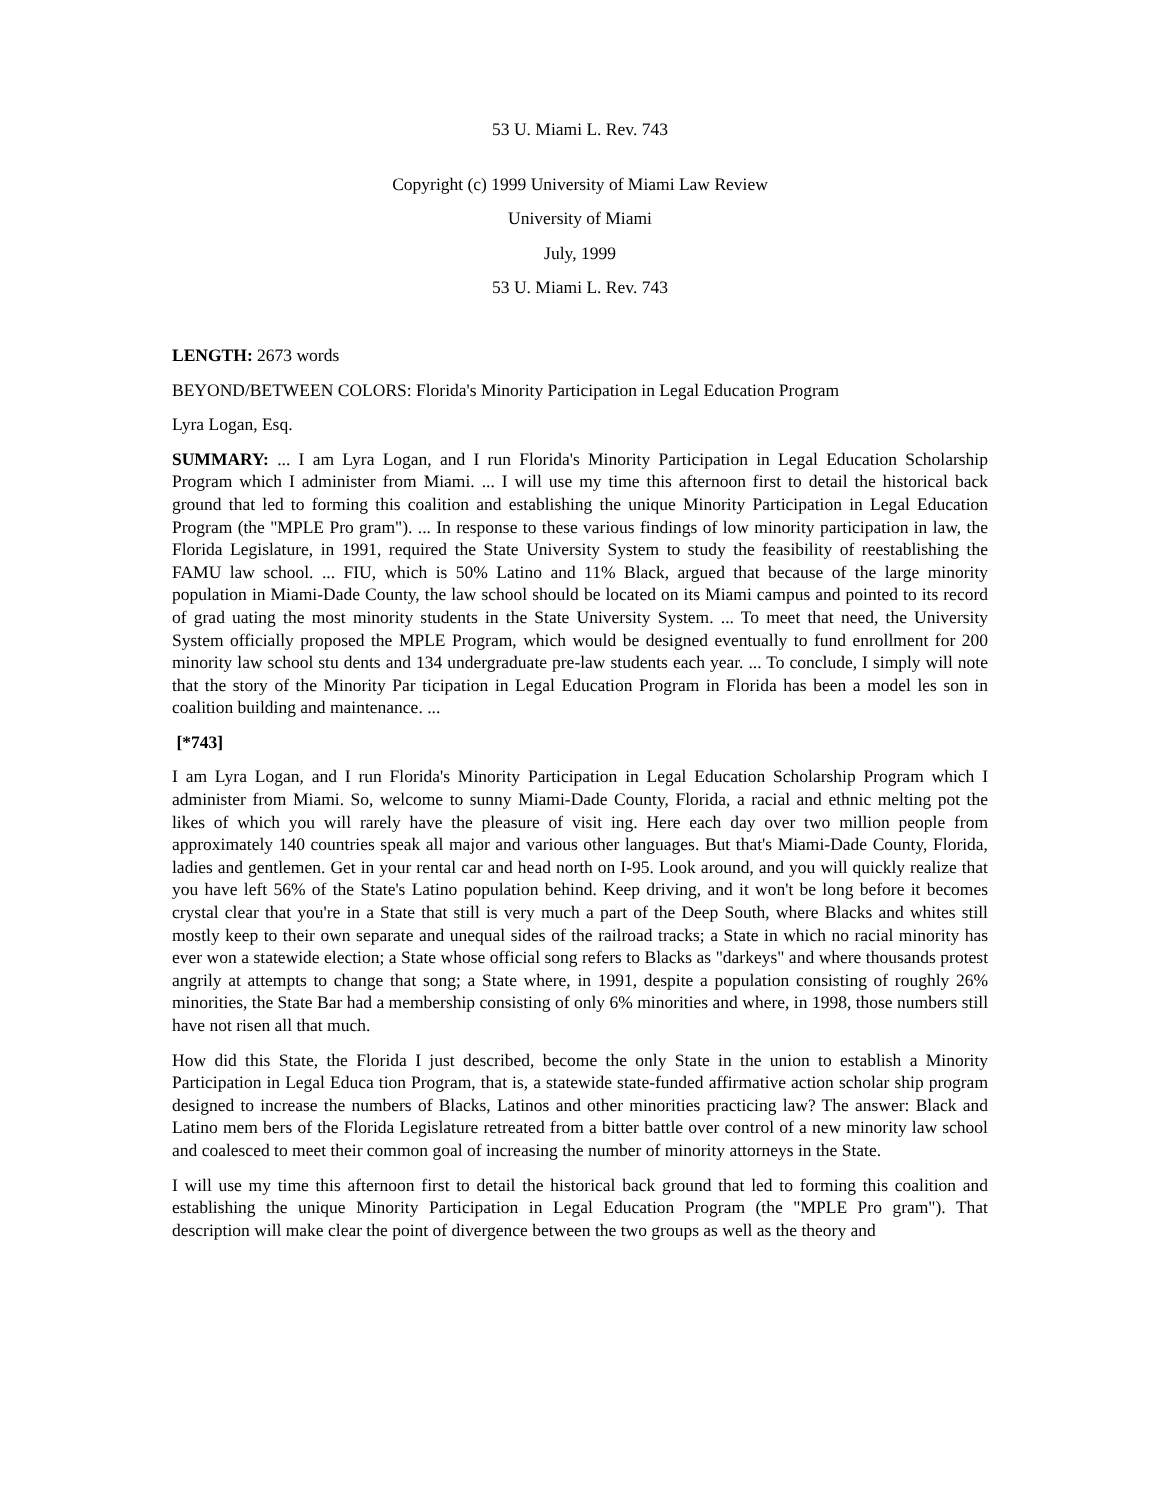53 U. Miami L. Rev. 743
Copyright (c) 1999 University of Miami Law Review
University of Miami
July, 1999
53 U. Miami L. Rev. 743
LENGTH: 2673 words
BEYOND/BETWEEN COLORS: Florida's Minority Participation in Legal Education Program
Lyra Logan, Esq.
SUMMARY: ... I am Lyra Logan, and I run Florida's Minority Participation in Legal Education Scholarship Program which I administer from Miami. ... I will use my time this afternoon first to detail the historical back ground that led to forming this coalition and establishing the unique Minority Participation in Legal Education Program (the "MPLE Pro gram"). ... In response to these various findings of low minority participation in law, the Florida Legislature, in 1991, required the State University System to study the feasibility of reestablishing the FAMU law school. ... FIU, which is 50% Latino and 11% Black, argued that because of the large minority population in Miami-Dade County, the law school should be located on its Miami campus and pointed to its record of grad uating the most minority students in the State University System. ... To meet that need, the University System officially proposed the MPLE Program, which would be designed eventually to fund enrollment for 200 minority law school stu dents and 134 undergraduate pre-law students each year. ... To conclude, I simply will note that the story of the Minority Par ticipation in Legal Education Program in Florida has been a model les son in coalition building and maintenance. ...
[*743]
I am Lyra Logan, and I run Florida's Minority Participation in Legal Education Scholarship Program which I administer from Miami. So, welcome to sunny Miami-Dade County, Florida, a racial and ethnic melting pot the likes of which you will rarely have the pleasure of visit ing. Here each day over two million people from approximately 140 countries speak all major and various other languages. But that's Miami-Dade County, Florida, ladies and gentlemen. Get in your rental car and head north on I-95. Look around, and you will quickly realize that you have left 56% of the State's Latino population behind. Keep driving, and it won't be long before it becomes crystal clear that you're in a State that still is very much a part of the Deep South, where Blacks and whites still mostly keep to their own separate and unequal sides of the railroad tracks; a State in which no racial minority has ever won a statewide election; a State whose official song refers to Blacks as "darkeys" and where thousands protest angrily at attempts to change that song; a State where, in 1991, despite a population consisting of roughly 26% minorities, the State Bar had a membership consisting of only 6% minorities and where, in 1998, those numbers still have not risen all that much.
How did this State, the Florida I just described, become the only State in the union to establish a Minority Participation in Legal Educa tion Program, that is, a statewide state-funded affirmative action scholar ship program designed to increase the numbers of Blacks, Latinos and other minorities practicing law? The answer: Black and Latino mem bers of the Florida Legislature retreated from a bitter battle over control of a new minority law school and coalesced to meet their common goal of increasing the number of minority attorneys in the State.
I will use my time this afternoon first to detail the historical back ground that led to forming this coalition and establishing the unique Minority Participation in Legal Education Program (the "MPLE Pro gram"). That description will make clear the point of divergence between the two groups as well as the theory and